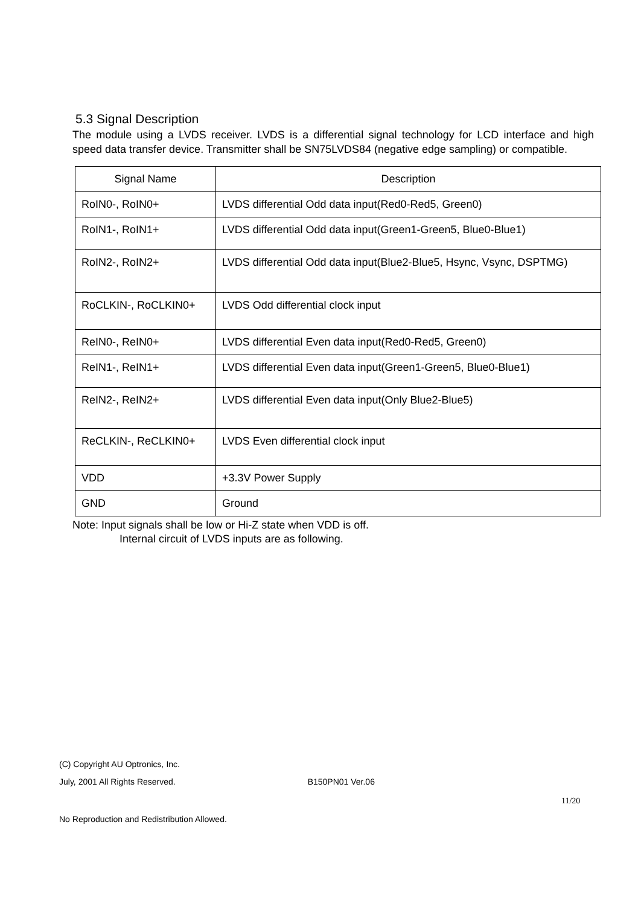5.3 Signal Description
The module using a LVDS receiver. LVDS is a differential signal technology for LCD interface and high speed data transfer device. Transmitter shall be SN75LVDS84 (negative edge sampling) or compatible.
| Signal Name | Description |
| --- | --- |
| RoIN0-, RoIN0+ | LVDS differential Odd data input(Red0-Red5, Green0) |
| RoIN1-, RoIN1+ | LVDS differential Odd data input(Green1-Green5, Blue0-Blue1) |
| RoIN2-, RoIN2+ | LVDS differential Odd data input(Blue2-Blue5, Hsync, Vsync, DSPTMG) |
| RoCLKIN-, RoCLKIN0+ | LVDS Odd differential clock input |
| ReIN0-, ReIN0+ | LVDS differential Even data input(Red0-Red5, Green0) |
| ReIN1-, ReIN1+ | LVDS differential Even data input(Green1-Green5, Blue0-Blue1) |
| ReIN2-, ReIN2+ | LVDS differential Even data input(Only Blue2-Blue5) |
| ReCLKIN-, ReCLKIN0+ | LVDS Even differential clock input |
| VDD | +3.3V Power Supply |
| GND | Ground |
Note: Input signals shall be low or Hi-Z state when VDD is off.
Internal circuit of LVDS inputs are as following.
(C) Copyright AU Optronics, Inc.
July, 2001 All Rights Reserved. B150PN01 Ver.06
11/20
No Reproduction and Redistribution Allowed.